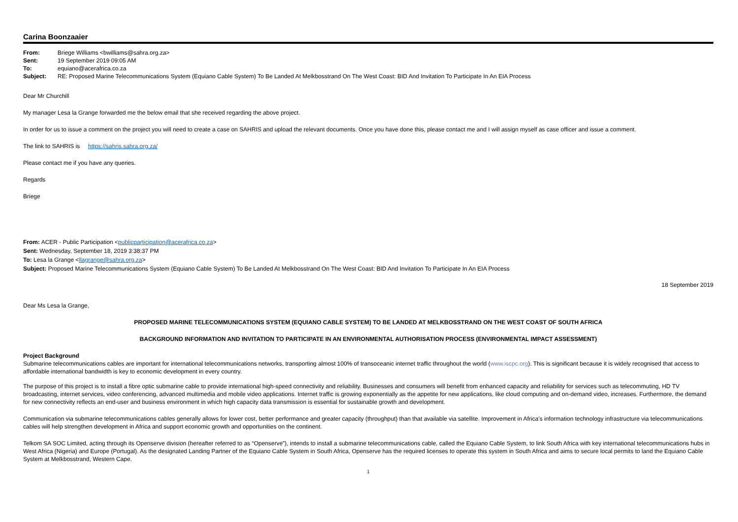Carina Boonzaaier
From: Briege Williams <bwilliams@sahra.org.za>
Sent: 19 September 2019 09:05 AM
To: equiano@acerafrica.co.za
Subject: RE: Proposed Marine Telecommunications System (Equiano Cable System) To Be Landed At Melkbosstrand On The West Coast: BID And Invitation To Participate In An EIA Process
Dear Mr Churchill
My manager Lesa la Grange forwarded me the below email that she received regarding the above project.
In order for us to issue a comment on the project you will need to create a case on SAHRIS and upload the relevant documents. Once you have done this, please contact me and I will assign myself as case officer and issue a comment.
The link to SAHRIS is https://sahris.sahra.org.za/
Please contact me if you have any queries.
Regards
Briege
From: ACER - Public Participation <publicparticipation@acerafrica.co.za>
Sent: Wednesday, September 18, 2019 3:38:37 PM
To: Lesa la Grange <llagrange@sahra.org.za>
Subject: Proposed Marine Telecommunications System (Equiano Cable System) To Be Landed At Melkbosstrand On The West Coast: BID And Invitation To Participate In An EIA Process
18 September 2019
Dear Ms Lesa la Grange,
PROPOSED MARINE TELECOMMUNICATIONS SYSTEM (EQUIANO CABLE SYSTEM) TO BE LANDED AT MELKBOSSTRAND ON THE WEST COAST OF SOUTH AFRICA
BACKGROUND INFORMATION AND INVITATION TO PARTICIPATE IN AN ENVIRONMENTAL AUTHORISATION PROCESS (ENVIRONMENTAL IMPACT ASSESSMENT)
Project Background
Submarine telecommunications cables are important for international telecommunications networks, transporting almost 100% of transoceanic internet traffic throughout the world (www.iscpc.org). This is significant because it is widely recognised that access to affordable international bandwidth is key to economic development in every country.
The purpose of this project is to install a fibre optic submarine cable to provide international high-speed connectivity and reliability. Businesses and consumers will benefit from enhanced capacity and reliability for services such as telecommuting, HD TV broadcasting, internet services, video conferencing, advanced multimedia and mobile video applications. Internet traffic is growing exponentially as the appetite for new applications, like cloud computing and on-demand video, increases. Furthermore, the demand for new connectivity reflects an end-user and business environment in which high capacity data transmission is essential for sustainable growth and development.
Communication via submarine telecommunications cables generally allows for lower cost, better performance and greater capacity (throughput) than that available via satellite. Improvement in Africa’s information technology infrastructure via telecommunications cables will help strengthen development in Africa and support economic growth and opportunities on the continent.
Telkom SA SOC Limited, acting through its Openserve division (hereafter referred to as “Openserve”), intends to install a submarine telecommunications cable, called the Equiano Cable System, to link South Africa with key international telecommunications hubs in West Africa (Nigeria) and Europe (Portugal). As the designated Landing Partner of the Equiano Cable System in South Africa, Openserve has the required licenses to operate this system in South Africa and aims to secure local permits to land the Equiano Cable System at Melkbosstrand, Western Cape.
1